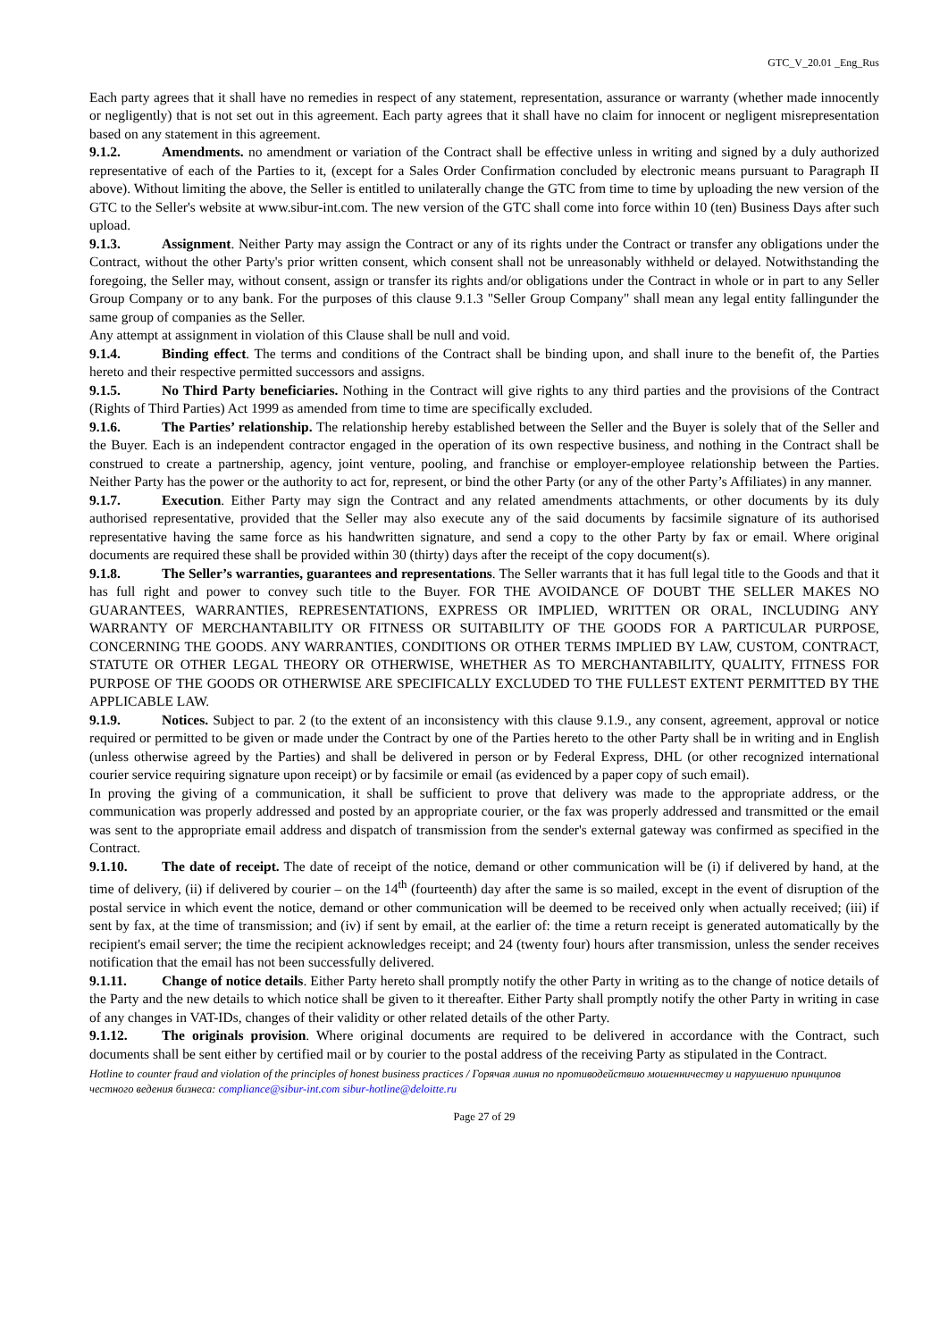GTC_V_20.01 _Eng_Rus
Each party agrees that it shall have no remedies in respect of any statement, representation, assurance or warranty (whether made innocently or negligently) that is not set out in this agreement. Each party agrees that it shall have no claim for innocent or negligent misrepresentation based on any statement in this agreement.
9.1.2. Amendments. no amendment or variation of the Contract shall be effective unless in writing and signed by a duly authorized representative of each of the Parties to it, (except for a Sales Order Confirmation concluded by electronic means pursuant to Paragraph II above). Without limiting the above, the Seller is entitled to unilaterally change the GTC from time to time by uploading the new version of the GTC to the Seller's website at www.sibur-int.com. The new version of the GTC shall come into force within 10 (ten) Business Days after such upload.
9.1.3. Assignment. Neither Party may assign the Contract or any of its rights under the Contract or transfer any obligations under the Contract, without the other Party's prior written consent, which consent shall not be unreasonably withheld or delayed. Notwithstanding the foregoing, the Seller may, without consent, assign or transfer its rights and/or obligations under the Contract in whole or in part to any Seller Group Company or to any bank. For the purposes of this clause 9.1.3 "Seller Group Company" shall mean any legal entity fallingunder the same group of companies as the Seller.
Any attempt at assignment in violation of this Clause shall be null and void.
9.1.4. Binding effect. The terms and conditions of the Contract shall be binding upon, and shall inure to the benefit of, the Parties hereto and their respective permitted successors and assigns.
9.1.5. No Third Party beneficiaries. Nothing in the Contract will give rights to any third parties and the provisions of the Contract (Rights of Third Parties) Act 1999 as amended from time to time are specifically excluded.
9.1.6. The Parties’ relationship. The relationship hereby established between the Seller and the Buyer is solely that of the Seller and the Buyer. Each is an independent contractor engaged in the operation of its own respective business, and nothing in the Contract shall be construed to create a partnership, agency, joint venture, pooling, and franchise or employer-employee relationship between the Parties. Neither Party has the power or the authority to act for, represent, or bind the other Party (or any of the other Party’s Affiliates) in any manner.
9.1.7. Execution. Either Party may sign the Contract and any related amendments attachments, or other documents by its duly authorised representative, provided that the Seller may also execute any of the said documents by facsimile signature of its authorised representative having the same force as his handwritten signature, and send a copy to the other Party by fax or email. Where original documents are required these shall be provided within 30 (thirty) days after the receipt of the copy document(s).
9.1.8. The Seller’s warranties, guarantees and representations. The Seller warrants that it has full legal title to the Goods and that it has full right and power to convey such title to the Buyer. FOR THE AVOIDANCE OF DOUBT THE SELLER MAKES NO GUARANTEES, WARRANTIES, REPRESENTATIONS, EXPRESS OR IMPLIED, WRITTEN OR ORAL, INCLUDING ANY WARRANTY OF MERCHANTABILITY OR FITNESS OR SUITABILITY OF THE GOODS FOR A PARTICULAR PURPOSE, CONCERNING THE GOODS. ANY WARRANTIES, CONDITIONS OR OTHER TERMS IMPLIED BY LAW, CUSTOM, CONTRACT, STATUTE OR OTHER LEGAL THEORY OR OTHERWISE, WHETHER AS TO MERCHANTABILITY, QUALITY, FITNESS FOR PURPOSE OF THE GOODS OR OTHERWISE ARE SPECIFICALLY EXCLUDED TO THE FULLEST EXTENT PERMITTED BY THE APPLICABLE LAW.
9.1.9. Notices. Subject to par. 2 (to the extent of an inconsistency with this clause 9.1.9., any consent, agreement, approval or notice required or permitted to be given or made under the Contract by one of the Parties hereto to the other Party shall be in writing and in English (unless otherwise agreed by the Parties) and shall be delivered in person or by Federal Express, DHL (or other recognized international courier service requiring signature upon receipt) or by facsimile or email (as evidenced by a paper copy of such email).
In proving the giving of a communication, it shall be sufficient to prove that delivery was made to the appropriate address, or the communication was properly addressed and posted by an appropriate courier, or the fax was properly addressed and transmitted or the email was sent to the appropriate email address and dispatch of transmission from the sender's external gateway was confirmed as specified in the Contract.
9.1.10. The date of receipt. The date of receipt of the notice, demand or other communication will be (i) if delivered by hand, at the time of delivery, (ii) if delivered by courier – on the 14<sup>th</sup> (fourteenth) day after the same is so mailed, except in the event of disruption of the postal service in which event the notice, demand or other communication will be deemed to be received only when actually received; (iii) if sent by fax, at the time of transmission; and (iv) if sent by email, at the earlier of: the time a return receipt is generated automatically by the recipient's email server; the time the recipient acknowledges receipt; and 24 (twenty four) hours after transmission, unless the sender receives notification that the email has not been successfully delivered.
9.1.11. Change of notice details. Either Party hereto shall promptly notify the other Party in writing as to the change of notice details of the Party and the new details to which notice shall be given to it thereafter. Either Party shall promptly notify the other Party in writing in case of any changes in VAT-IDs, changes of their validity or other related details of the other Party.
9.1.12. The originals provision. Where original documents are required to be delivered in accordance with the Contract, such documents shall be sent either by certified mail or by courier to the postal address of the receiving Party as stipulated in the Contract.
Hotline to counter fraud and violation of the principles of honest business practices / Горячая линия по противодействию мошенничеству и нарушению принципов честного ведения бизнеса: compliance@sibur-int.com sibur-hotline@deloitte.ru
Page 27 of 29